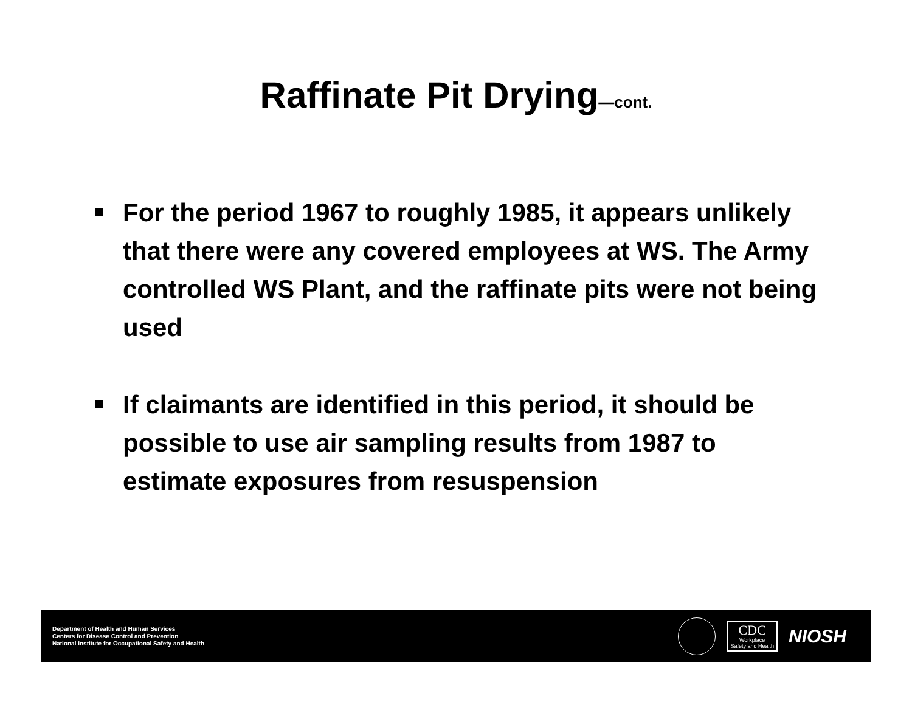Raffinate Pit Drying—cont.
For the period 1967 to roughly 1985, it appears unlikely that there were any covered employees at WS. The Army controlled WS Plant, and the raffinate pits were not being used
If claimants are identified in this period, it should be possible to use air sampling results from 1987 to estimate exposures from resuspension
Department of Health and Human Services
Centers for Disease Control and Prevention
National Institute for Occupational Safety and Health
CDC
Workplace
Safety and Health
NIOSH